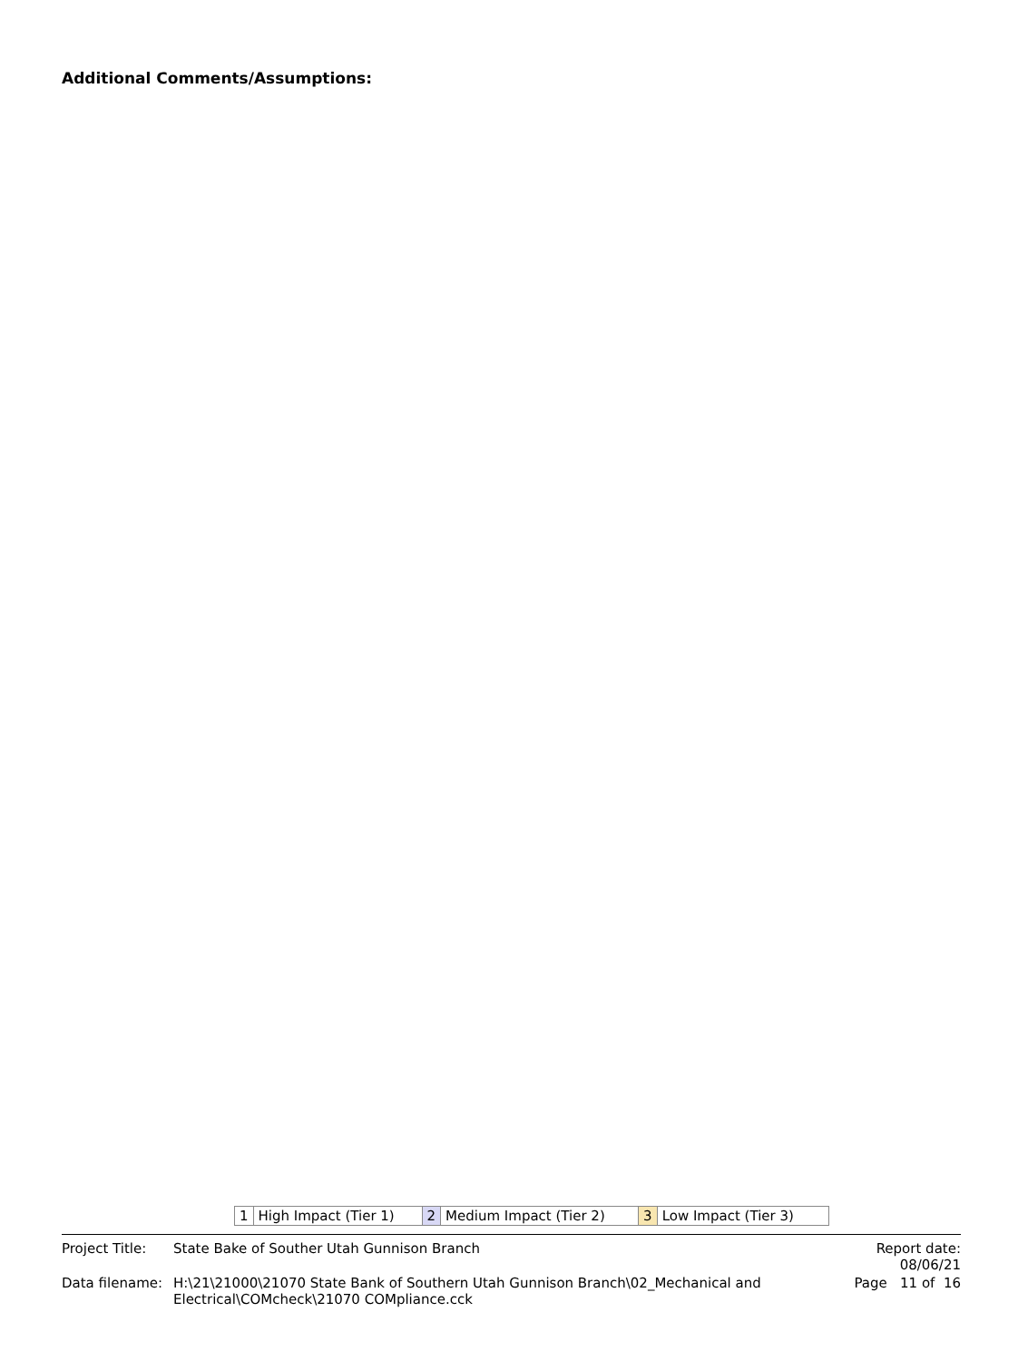Additional Comments/Assumptions:
| 1 | High Impact (Tier 1) | 2 | Medium Impact (Tier 2) | 3 | Low Impact (Tier 3) |
| Project Title: | State Bake of Souther Utah Gunnison Branch | Report date: 08/06/21 |
| Data filename: | H:\21\21000\21070 State Bank of Southern Utah Gunnison Branch\02_Mechanical and Electrical\COMcheck\21070 COMpliance.cck | Page 11 of 16 |